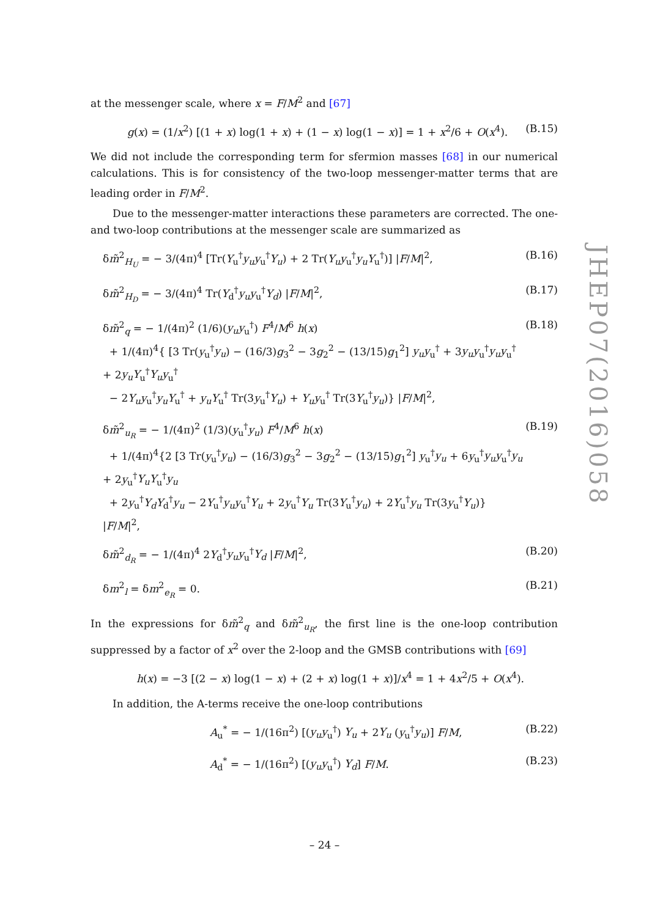at the messenger scale, where x = F/M<sup>2</sup> and [67]
g(x) = (1/x<sup>2</sup>) [(1 + x) log(1 + x) + (1 − x) log(1 − x)] = 1 + x<sup>2</sup>/6 + O(x<sup>4</sup>). (B.15)
We did not include the corresponding term for sfermion masses [68] in our numerical calculations. This is for consistency of the two-loop messenger-matter terms that are leading order in F/M<sup>2</sup>.
Due to the messenger-matter interactions these parameters are corrected. The one- and two-loop contributions at the messenger scale are summarized as
δm̃<sup>2</sup><sub>H<sub>U</sub></sub> = − 3/(4π)<sup>4</sup> [Tr(Y<sub>u</sub><sup>†</sup>y<sub>u</sub>y<sub>u</sub><sup>†</sup>Y<sub>u</sub>) + 2 Tr(Y<sub>u</sub>y<sub>u</sub><sup>†</sup>y<sub>u</sub>Y<sub>u</sub><sup>†</sup>)] |F/M|<sup>2</sup>, (B.16)
δm̃<sup>2</sup><sub>H<sub>D</sub></sub> = − 3/(4π)<sup>4</sup> Tr(Y<sub>d</sub><sup>†</sup>y<sub>u</sub>y<sub>u</sub><sup>†</sup>Y<sub>d</sub>) |F/M|<sup>2</sup>, (B.17)
δm̃<sup>2</sup><sub>q</sub> = − 1/(4π)<sup>2</sup> (1/6)(y<sub>u</sub>y<sub>u</sub><sup>†</sup>) F<sup>4</sup>/M<sup>6</sup> h(x)
+ 1/(4π)<sup>4</sup>{ [3 Tr(y<sub>u</sub><sup>†</sup>y<sub>u</sub>) − (16/3)g<sub>3</sub><sup>2</sup> − 3g<sub>2</sub><sup>2</sup> − (13/15)g<sub>1</sub><sup>2</sup>] y<sub>u</sub>y<sub>u</sub><sup>†</sup> + 3y<sub>u</sub>y<sub>u</sub><sup>†</sup>y<sub>u</sub>y<sub>u</sub><sup>†</sup> + 2y<sub>u</sub>Y<sub>u</sub><sup>†</sup>Y<sub>u</sub>y<sub>u</sub><sup>†</sup>
− 2Y<sub>u</sub>y<sub>u</sub><sup>†</sup>y<sub>u</sub>Y<sub>u</sub><sup>†</sup> + y<sub>u</sub>Y<sub>u</sub><sup>†</sup> Tr(3y<sub>u</sub><sup>†</sup>Y<sub>u</sub>) + Y<sub>u</sub>y<sub>u</sub><sup>†</sup> Tr(3Y<sub>u</sub><sup>†</sup>y<sub>u</sub>)} |F/M|<sup>2</sup>, (B.18)
δm̃<sup>2</sup><sub>u<sub>R</sub></sub> = − 1/(4π)<sup>2</sup> (1/3)(y<sub>u</sub><sup>†</sup>y<sub>u</sub>) F<sup>4</sup>/M<sup>6</sup> h(x)
+ 1/(4π)<sup>4</sup>{2 [3 Tr(y<sub>u</sub><sup>†</sup>y<sub>u</sub>) − (16/3)g<sub>3</sub><sup>2</sup> − 3g<sub>2</sub><sup>2</sup> − (13/15)g<sub>1</sub><sup>2</sup>] y<sub>u</sub><sup>†</sup>y<sub>u</sub> + 6y<sub>u</sub><sup>†</sup>y<sub>u</sub>y<sub>u</sub><sup>†</sup>y<sub>u</sub> + 2y<sub>u</sub><sup>†</sup>Y<sub>u</sub>Y<sub>u</sub><sup>†</sup>y<sub>u</sub>
+ 2y<sub>u</sub><sup>†</sup>Y<sub>d</sub>Y<sub>d</sub><sup>†</sup>y<sub>u</sub> − 2Y<sub>u</sub><sup>†</sup>y<sub>u</sub>y<sub>u</sub><sup>†</sup>Y<sub>u</sub> + 2y<sub>u</sub><sup>†</sup>Y<sub>u</sub> Tr(3Y<sub>u</sub><sup>†</sup>y<sub>u</sub>) + 2Y<sub>u</sub><sup>†</sup>y<sub>u</sub> Tr(3y<sub>u</sub><sup>†</sup>Y<sub>u</sub>)} |F/M|<sup>2</sup>, (B.19)
δm̃<sup>2</sup><sub>d<sub>R</sub></sub> = − 1/(4π)<sup>4</sup> 2Y<sub>d</sub><sup>†</sup>y<sub>u</sub>y<sub>u</sub><sup>†</sup>Y<sub>d</sub> |F/M|<sup>2</sup>, (B.20)
δm<sup>2</sup><sub>l</sub> = δm<sup>2</sup><sub>e<sub>R</sub></sub> = 0. (B.21)
In the expressions for δm̃<sup>2</sup><sub>q</sub> and δm̃<sup>2</sup><sub>u<sub>R</sub></sub>, the first line is the one-loop contribution suppressed by a factor of x<sup>2</sup> over the 2-loop and the GMSB contributions with [69]
h(x) = −3 [(2 − x) log(1 − x) + (2 + x) log(1 + x)]/x<sup>4</sup> = 1 + 4x<sup>2</sup>/5 + O(x<sup>4</sup>).
In addition, the A-terms receive the one-loop contributions
A<sub>u</sub><sup>*</sup> = − 1/(16π<sup>2</sup>) [(y<sub>u</sub>y<sub>u</sub><sup>†</sup>) Y<sub>u</sub> + 2Y<sub>u</sub> (y<sub>u</sub><sup>†</sup>y<sub>u</sub>)] F/M, (B.22)
A<sub>d</sub><sup>*</sup> = − 1/(16π<sup>2</sup>) [(y<sub>u</sub>y<sub>u</sub><sup>†</sup>) Y<sub>d</sub>] F/M. (B.23)
JHEP07(2016)058
– 24 –